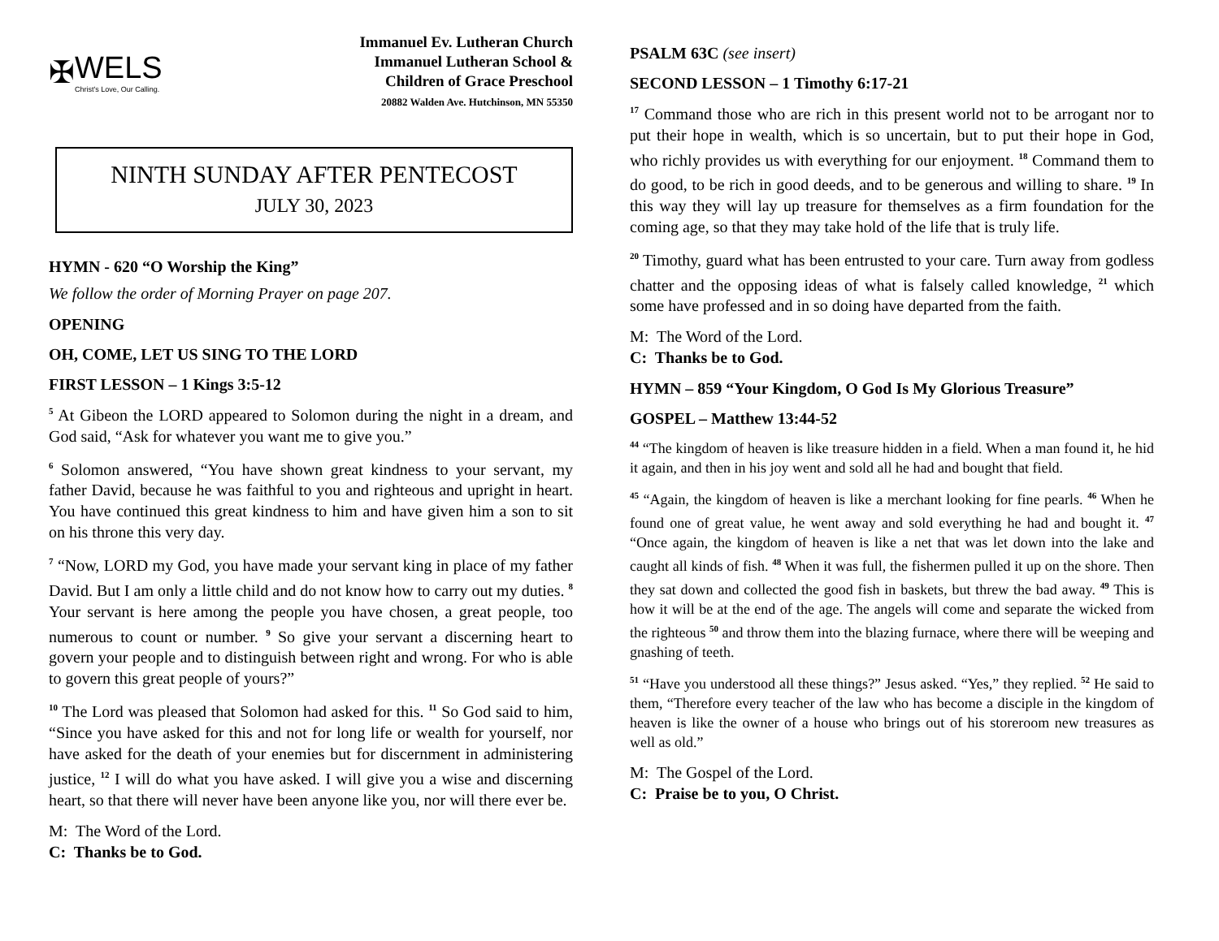✠ WELS
Christ's Love, Our Calling.
Immanuel Ev. Lutheran Church
Immanuel Lutheran School &
Children of Grace Preschool
20882 Walden Ave. Hutchinson, MN 55350
NINTH SUNDAY AFTER PENTECOST
JULY 30, 2023
HYMN - 620 “O Worship the King”
We follow the order of Morning Prayer on page 207.
OPENING
OH, COME, LET US SING TO THE LORD
FIRST LESSON – 1 Kings 3:5-12
<sup>5</sup> At Gibeon the LORD appeared to Solomon during the night in a dream, and God said, “Ask for whatever you want me to give you.”
<sup>6</sup> Solomon answered, “You have shown great kindness to your servant, my father David, because he was faithful to you and righteous and upright in heart. You have continued this great kindness to him and have given him a son to sit on his throne this very day.
<sup>7</sup> “Now, LORD my God, you have made your servant king in place of my father David. But I am only a little child and do not know how to carry out my duties. <sup>8</sup> Your servant is here among the people you have chosen, a great people, too numerous to count or number. <sup>9</sup> So give your servant a discerning heart to govern your people and to distinguish between right and wrong. For who is able to govern this great people of yours?”
<sup>10</sup> The Lord was pleased that Solomon had asked for this. <sup>11</sup> So God said to him, “Since you have asked for this and not for long life or wealth for yourself, nor have asked for the death of your enemies but for discernment in administering justice, <sup>12</sup> I will do what you have asked. I will give you a wise and discerning heart, so that there will never have been anyone like you, nor will there ever be.
M: The Word of the Lord.
C: Thanks be to God.
PSALM 63C (see insert)
SECOND LESSON – 1 Timothy 6:17-21
<sup>17</sup> Command those who are rich in this present world not to be arrogant nor to put their hope in wealth, which is so uncertain, but to put their hope in God, who richly provides us with everything for our enjoyment. <sup>18</sup> Command them to do good, to be rich in good deeds, and to be generous and willing to share. <sup>19</sup> In this way they will lay up treasure for themselves as a firm foundation for the coming age, so that they may take hold of the life that is truly life.
<sup>20</sup> Timothy, guard what has been entrusted to your care. Turn away from godless chatter and the opposing ideas of what is falsely called knowledge, <sup>21</sup> which some have professed and in so doing have departed from the faith.
M: The Word of the Lord.
C: Thanks be to God.
HYMN – 859 “Your Kingdom, O God Is My Glorious Treasure”
GOSPEL – Matthew 13:44-52
<sup>44</sup> “The kingdom of heaven is like treasure hidden in a field. When a man found it, he hid it again, and then in his joy went and sold all he had and bought that field.
<sup>45</sup> “Again, the kingdom of heaven is like a merchant looking for fine pearls. <sup>46</sup> When he found one of great value, he went away and sold everything he had and bought it. <sup>47</sup> “Once again, the kingdom of heaven is like a net that was let down into the lake and caught all kinds of fish. <sup>48</sup> When it was full, the fishermen pulled it up on the shore. Then they sat down and collected the good fish in baskets, but threw the bad away. <sup>49</sup> This is how it will be at the end of the age. The angels will come and separate the wicked from the righteous <sup>50</sup> and throw them into the blazing furnace, where there will be weeping and gnashing of teeth.
<sup>51</sup> “Have you understood all these things?” Jesus asked. “Yes,” they replied. <sup>52</sup> He said to them, “Therefore every teacher of the law who has become a disciple in the kingdom of heaven is like the owner of a house who brings out of his storeroom new treasures as well as old.”
M: The Gospel of the Lord.
C: Praise be to you, O Christ.